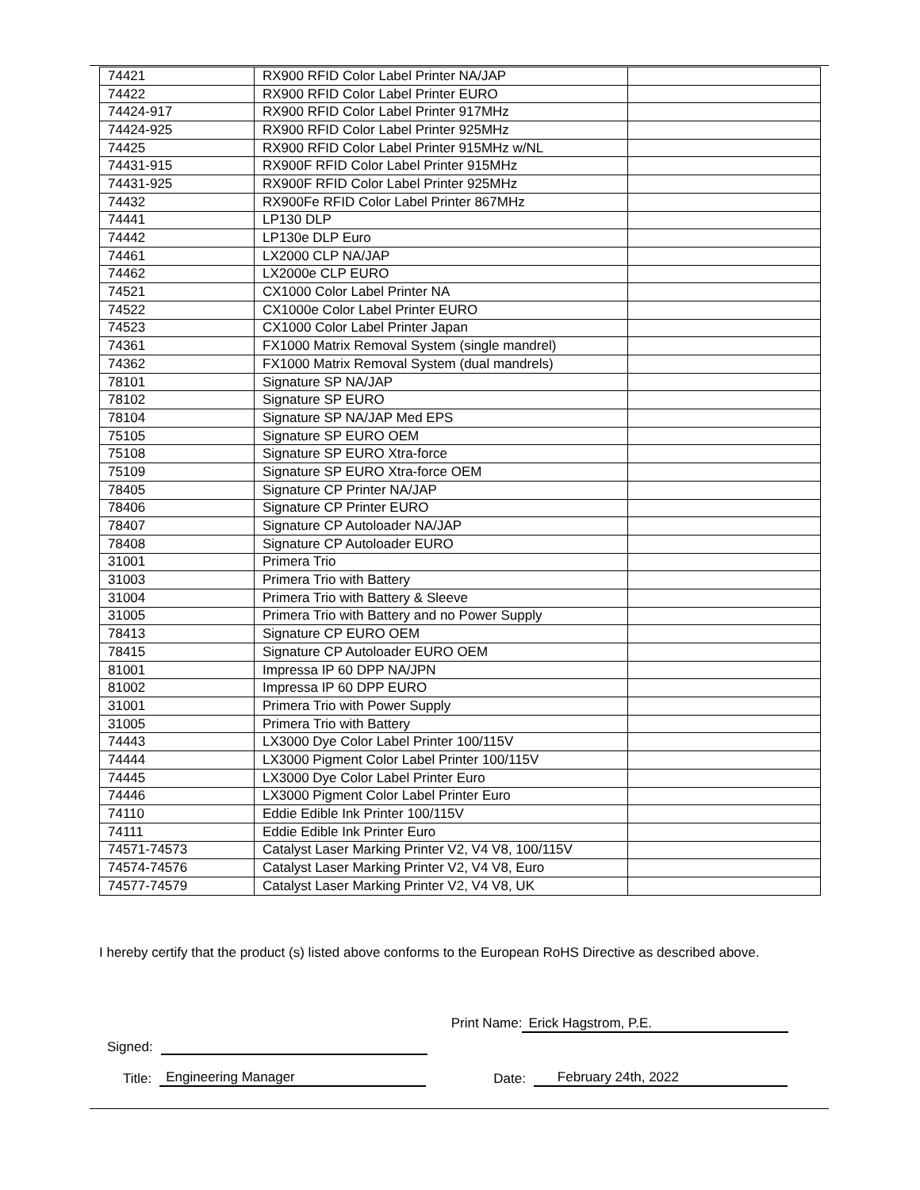| 74421 | RX900 RFID Color Label Printer NA/JAP | |
| 74422 | RX900 RFID Color Label Printer EURO | |
| 74424-917 | RX900 RFID Color Label Printer 917MHz | |
| 74424-925 | RX900 RFID Color Label Printer 925MHz | |
| 74425 | RX900 RFID Color Label Printer 915MHz w/NL | |
| 74431-915 | RX900F RFID Color Label Printer 915MHz | |
| 74431-925 | RX900F RFID Color Label Printer 925MHz | |
| 74432 | RX900Fe RFID Color Label Printer 867MHz | |
| 74441 | LP130 DLP | |
| 74442 | LP130e DLP Euro | |
| 74461 | LX2000 CLP NA/JAP | |
| 74462 | LX2000e CLP EURO | |
| 74521 | CX1000 Color Label Printer NA | |
| 74522 | CX1000e Color Label Printer EURO | |
| 74523 | CX1000 Color Label Printer Japan | |
| 74361 | FX1000 Matrix Removal System (single mandrel) | |
| 74362 | FX1000 Matrix Removal System (dual mandrels) | |
| 78101 | Signature SP NA/JAP | |
| 78102 | Signature SP EURO | |
| 78104 | Signature SP NA/JAP Med EPS | |
| 75105 | Signature SP EURO OEM | |
| 75108 | Signature SP EURO Xtra-force | |
| 75109 | Signature SP EURO Xtra-force OEM | |
| 78405 | Signature CP Printer NA/JAP | |
| 78406 | Signature CP Printer EURO | |
| 78407 | Signature CP Autoloader NA/JAP | |
| 78408 | Signature CP Autoloader EURO | |
| 31001 | Primera Trio | |
| 31003 | Primera Trio with Battery | |
| 31004 | Primera Trio with Battery & Sleeve | |
| 31005 | Primera Trio with Battery and no Power Supply | |
| 78413 | Signature CP EURO OEM | |
| 78415 | Signature CP Autoloader EURO OEM | |
| 81001 | Impressa IP 60 DPP NA/JPN | |
| 81002 | Impressa IP 60 DPP EURO | |
| 31001 | Primera Trio with Power Supply | |
| 31005 | Primera Trio with Battery | |
| 74443 | LX3000 Dye Color Label Printer 100/115V | |
| 74444 | LX3000 Pigment Color Label Printer 100/115V | |
| 74445 | LX3000 Dye Color Label Printer Euro | |
| 74446 | LX3000 Pigment Color Label Printer Euro | |
| 74110 | Eddie Edible Ink Printer 100/115V | |
| 74111 | Eddie Edible Ink Printer Euro | |
| 74571-74573 | Catalyst Laser Marking Printer V2, V4 V8, 100/115V | |
| 74574-74576 | Catalyst Laser Marking Printer V2, V4 V8, Euro | |
| 74577-74579 | Catalyst Laser Marking Printer V2, V4 V8, UK | |
I hereby certify that the product (s) listed above conforms to the European RoHS Directive as described above.
Signed: Print Name: Erick Hagstrom, P.E.
Title: Engineering Manager Date: February 24th, 2022